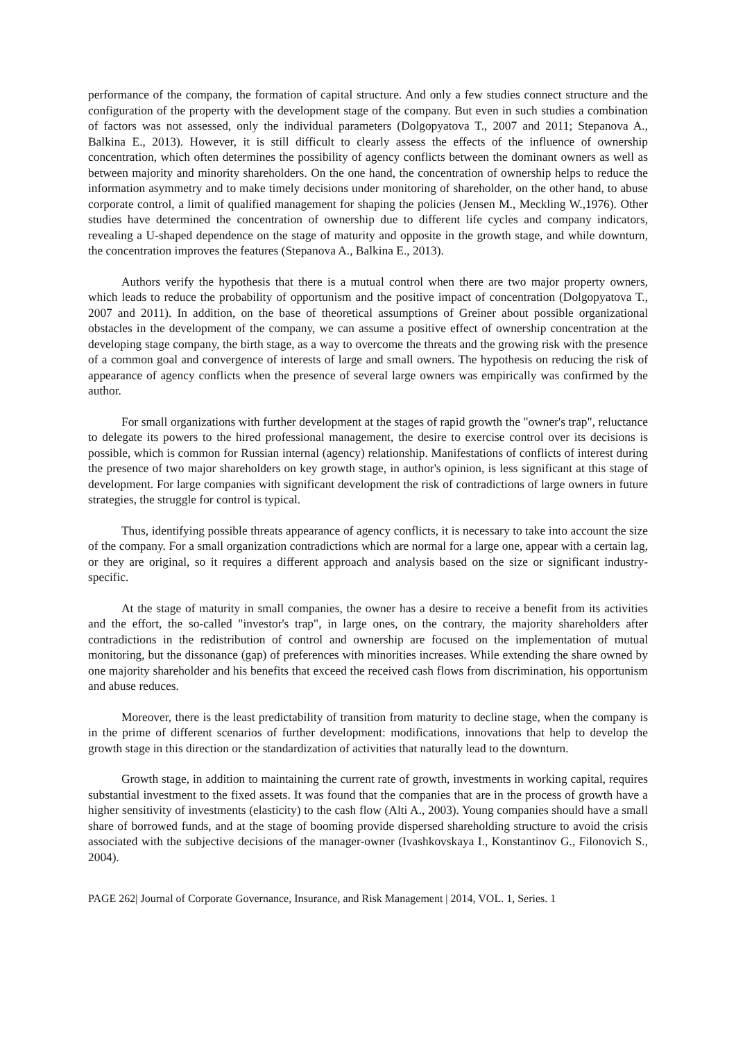performance of the company, the formation of capital structure. And only a few studies connect structure and the configuration of the property with the development stage of the company. But even in such studies a combination of factors was not assessed, only the individual parameters (Dolgopyatova T., 2007 and 2011; Stepanova A., Balkina E., 2013). However, it is still difficult to clearly assess the effects of the influence of ownership concentration, which often determines the possibility of agency conflicts between the dominant owners as well as between majority and minority shareholders. On the one hand, the concentration of ownership helps to reduce the information asymmetry and to make timely decisions under monitoring of shareholder, on the other hand, to abuse corporate control, a limit of qualified management for shaping the policies (Jensen M., Meckling W.,1976). Other studies have determined the concentration of ownership due to different life cycles and company indicators, revealing a U-shaped dependence on the stage of maturity and opposite in the growth stage, and while downturn, the concentration improves the features (Stepanova A., Balkina E., 2013).
Authors verify the hypothesis that there is a mutual control when there are two major property owners, which leads to reduce the probability of opportunism and the positive impact of concentration (Dolgopyatova T., 2007 and 2011). In addition, on the base of theoretical assumptions of Greiner about possible organizational obstacles in the development of the company, we can assume a positive effect of ownership concentration at the developing stage company, the birth stage, as a way to overcome the threats and the growing risk with the presence of a common goal and convergence of interests of large and small owners. The hypothesis on reducing the risk of appearance of agency conflicts when the presence of several large owners was empirically was confirmed by the author.
For small organizations with further development at the stages of rapid growth the "owner's trap", reluctance to delegate its powers to the hired professional management, the desire to exercise control over its decisions is possible, which is common for Russian internal (agency) relationship. Manifestations of conflicts of interest during the presence of two major shareholders on key growth stage, in author's opinion, is less significant at this stage of development. For large companies with significant development the risk of contradictions of large owners in future strategies, the struggle for control is typical.
Thus, identifying possible threats appearance of agency conflicts, it is necessary to take into account the size of the company. For a small organization contradictions which are normal for a large one, appear with a certain lag, or they are original, so it requires a different approach and analysis based on the size or significant industry-specific.
At the stage of maturity in small companies, the owner has a desire to receive a benefit from its activities and the effort, the so-called "investor's trap", in large ones, on the contrary, the majority shareholders after contradictions in the redistribution of control and ownership are focused on the implementation of mutual monitoring, but the dissonance (gap) of preferences with minorities increases. While extending the share owned by one majority shareholder and his benefits that exceed the received cash flows from discrimination, his opportunism and abuse reduces.
Moreover, there is the least predictability of transition from maturity to decline stage, when the company is in the prime of different scenarios of further development: modifications, innovations that help to develop the growth stage in this direction or the standardization of activities that naturally lead to the downturn.
Growth stage, in addition to maintaining the current rate of growth, investments in working capital, requires substantial investment to the fixed assets. It was found that the companies that are in the process of growth have a higher sensitivity of investments (elasticity) to the cash flow (Alti A., 2003). Young companies should have a small share of borrowed funds, and at the stage of booming provide dispersed shareholding structure to avoid the crisis associated with the subjective decisions of the manager-owner (Ivashkovskaya I., Konstantinov G., Filonovich S., 2004).
PAGE 262| Journal of Corporate Governance, Insurance, and Risk Management | 2014, VOL. 1, Series. 1